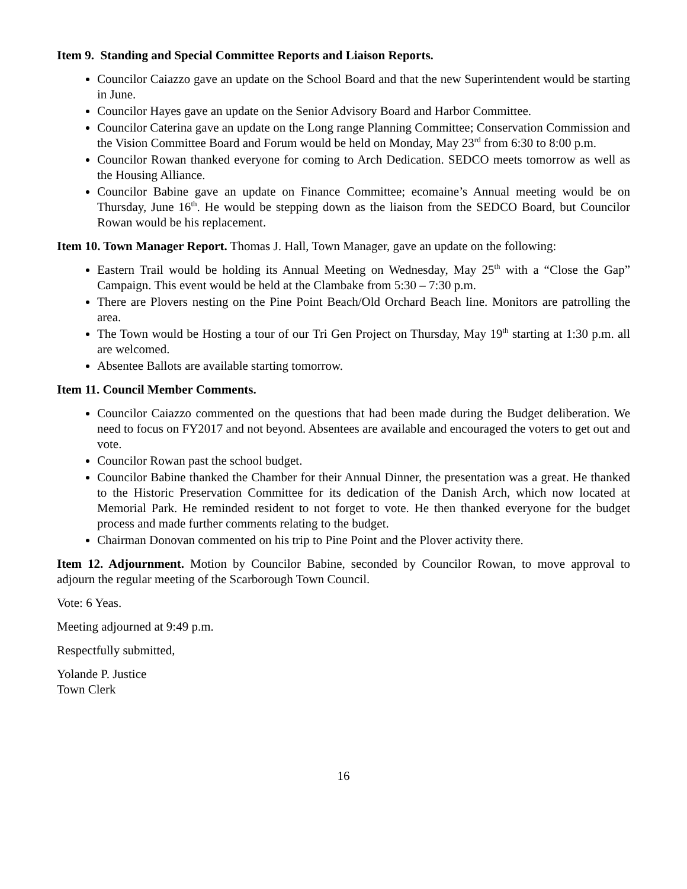Item 9. Standing and Special Committee Reports and Liaison Reports.
Councilor Caiazzo gave an update on the School Board and that the new Superintendent would be starting in June.
Councilor Hayes gave an update on the Senior Advisory Board and Harbor Committee.
Councilor Caterina gave an update on the Long range Planning Committee; Conservation Commission and the Vision Committee Board and Forum would be held on Monday, May 23<sup>rd</sup> from 6:30 to 8:00 p.m.
Councilor Rowan thanked everyone for coming to Arch Dedication. SEDCO meets tomorrow as well as the Housing Alliance.
Councilor Babine gave an update on Finance Committee; ecomaine’s Annual meeting would be on Thursday, June 16<sup>th</sup>. He would be stepping down as the liaison from the SEDCO Board, but Councilor Rowan would be his replacement.
Item 10. Town Manager Report. Thomas J. Hall, Town Manager, gave an update on the following:
Eastern Trail would be holding its Annual Meeting on Wednesday, May 25<sup>th</sup> with a “Close the Gap” Campaign. This event would be held at the Clambake from 5:30 – 7:30 p.m.
There are Plovers nesting on the Pine Point Beach/Old Orchard Beach line. Monitors are patrolling the area.
The Town would be Hosting a tour of our Tri Gen Project on Thursday, May 19<sup>th</sup> starting at 1:30 p.m. all are welcomed.
Absentee Ballots are available starting tomorrow.
Item 11. Council Member Comments.
Councilor Caiazzo commented on the questions that had been made during the Budget deliberation. We need to focus on FY2017 and not beyond. Absentees are available and encouraged the voters to get out and vote.
Councilor Rowan past the school budget.
Councilor Babine thanked the Chamber for their Annual Dinner, the presentation was a great. He thanked to the Historic Preservation Committee for its dedication of the Danish Arch, which now located at Memorial Park. He reminded resident to not forget to vote. He then thanked everyone for the budget process and made further comments relating to the budget.
Chairman Donovan commented on his trip to Pine Point and the Plover activity there.
Item 12. Adjournment. Motion by Councilor Babine, seconded by Councilor Rowan, to move approval to adjourn the regular meeting of the Scarborough Town Council.
Vote: 6 Yeas.
Meeting adjourned at 9:49 p.m.
Respectfully submitted,
Yolande P. Justice
Town Clerk
16